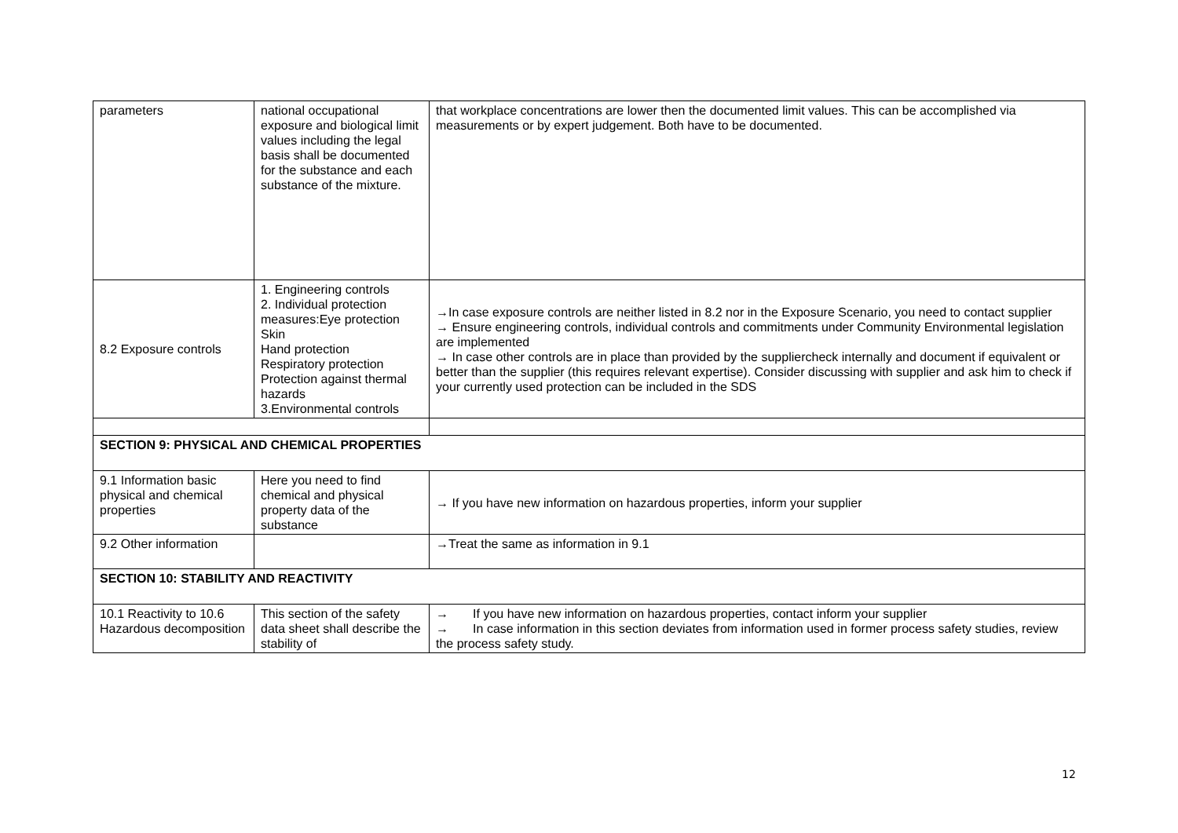| parameters | national occupational exposure and biological limit values including the legal basis shall be documented for the substance and each substance of the mixture. | that workplace concentrations are lower then the documented limit values. This can be accomplished via measurements or by expert judgement. Both have to be documented. |
| 8.2 Exposure controls | 1. Engineering controls 2. Individual protection measures:Eye protection Skin Hand protection Respiratory protection Protection against thermal hazards 3.Environmental controls | →In case exposure controls are neither listed in 8.2 nor in the Exposure Scenario, you need to contact supplier → Ensure engineering controls, individual controls and commitments under Community Environmental legislation are implemented → In case other controls are in place than provided by the suppliercheck internally and document if equivalent or better than the supplier (this requires relevant expertise). Consider discussing with supplier and ask him to check if your currently used protection can be included in the SDS |
| SECTION 9: PHYSICAL AND CHEMICAL PROPERTIES | | |
| 9.1 Information basic physical and chemical properties | Here you need to find chemical and physical property data of the substance | → If you have new information on hazardous properties, inform your supplier |
| 9.2 Other information | | →Treat the same as information in 9.1 |
| SECTION 10: STABILITY AND REACTIVITY | | |
| 10.1 Reactivity to 10.6 Hazardous decomposition | This section of the safety data sheet shall describe the stability of | → If you have new information on hazardous properties, contact inform your supplier → In case information in this section deviates from information used in former process safety studies, review the process safety study. |
12